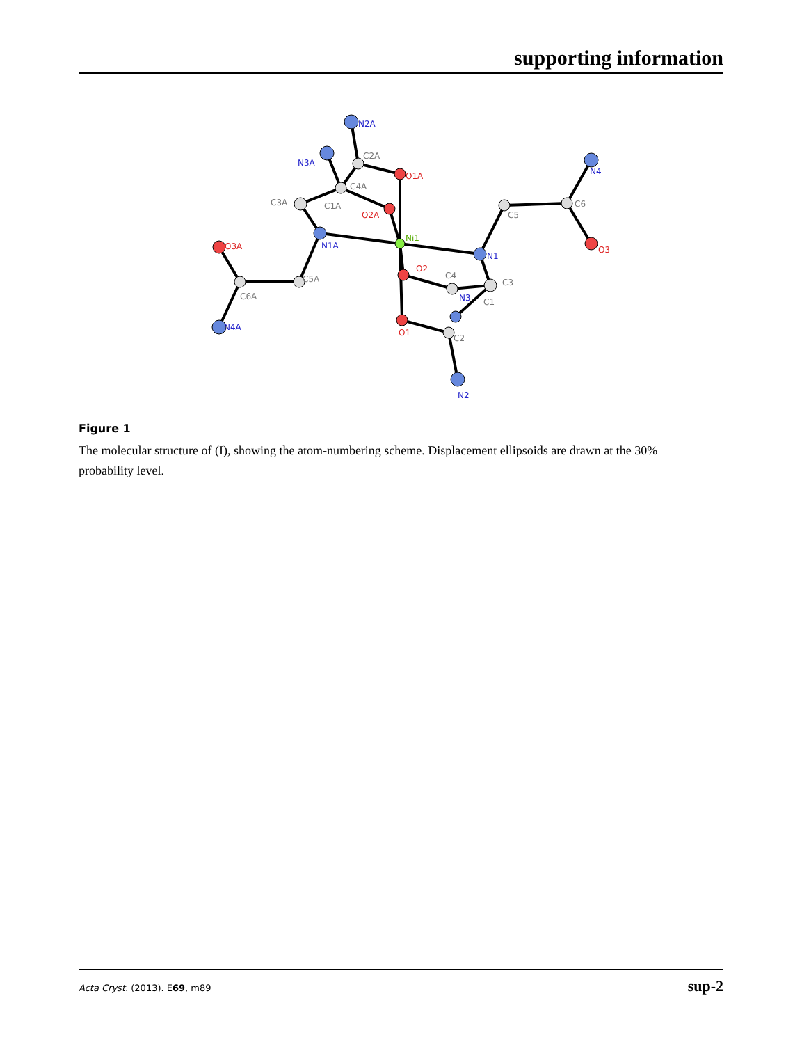supporting information
C2A
C4A
C1A
C3A
C5A
C6A
C5
C6
C4
C3
C1
C2
N2A
N3A
N1A
N1
N4
N4A
N3
N2
O1A
O2A
O3A
O2
O1
O3
Ni1
Figure 1
The molecular structure of (I), showing the atom-numbering scheme. Displacement ellipsoids are drawn at the 30% probability level.
Acta Cryst. (2013). E69, m89 sup-2